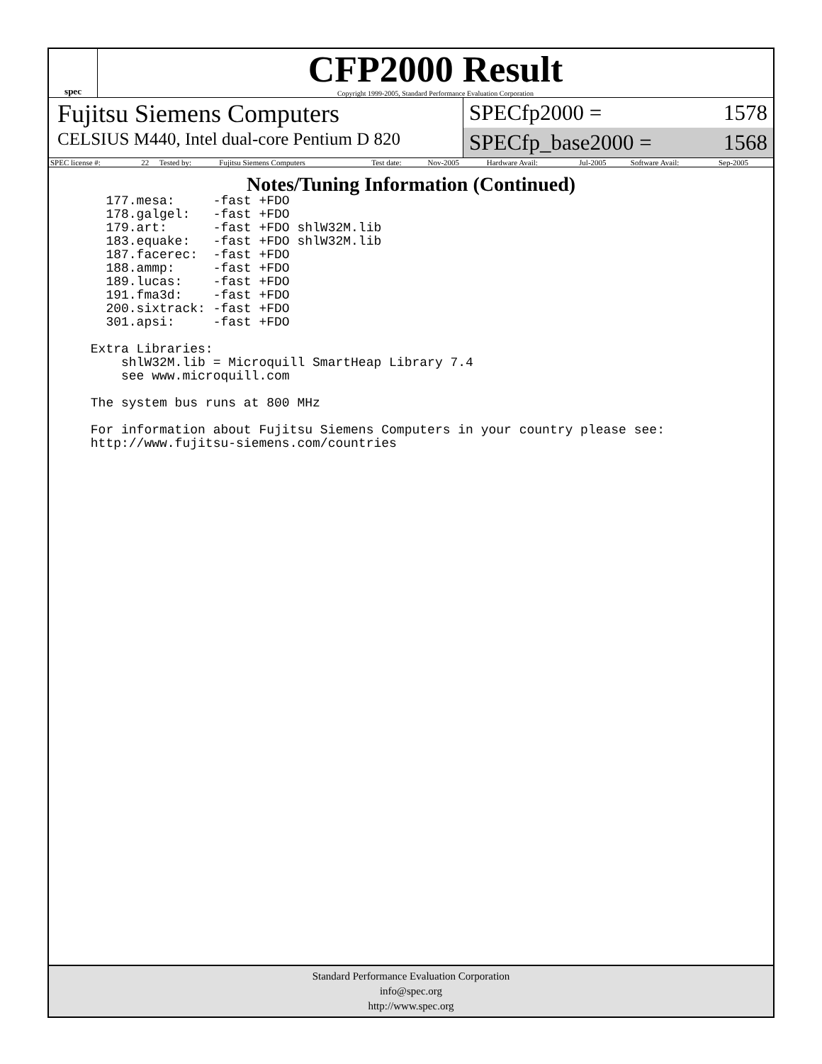spec
CFP2000 Result
Copyright 1999-2005, Standard Performance Evaluation Corporation
Fujitsu Siemens Computers
CELSIUS M440, Intel dual-core Pentium D 820
SPECfp2000 = 1578
SPECfp_base2000 = 1568
| SPEC license #: | 22 | Tested by: | Fujitsu Siemens Computers | Test date: | Nov-2005 | Hardware Avail: | Jul-2005 | Software Avail: | Sep-2005 |
Notes/Tuning Information (Continued)
   177.mesa:     -fast +FDO
   178.galgel:   -fast +FDO
   179.art:      -fast +FDO shlW32M.lib
   183.equake:   -fast +FDO shlW32M.lib
   187.facerec:  -fast +FDO
   188.ammp:     -fast +FDO
   189.lucas:    -fast +FDO
   191.fma3d:    -fast +FDO
   200.sixtrack: -fast +FDO
   301.apsi:     -fast +FDO

 Extra Libraries:
     shlW32M.lib = Microquill SmartHeap Library 7.4
     see www.microquill.com

 The system bus runs at 800 MHz

 For information about Fujitsu Siemens Computers in your country please see:
 http://www.fujitsu-siemens.com/countries
Standard Performance Evaluation Corporation
info@spec.org
http://www.spec.org